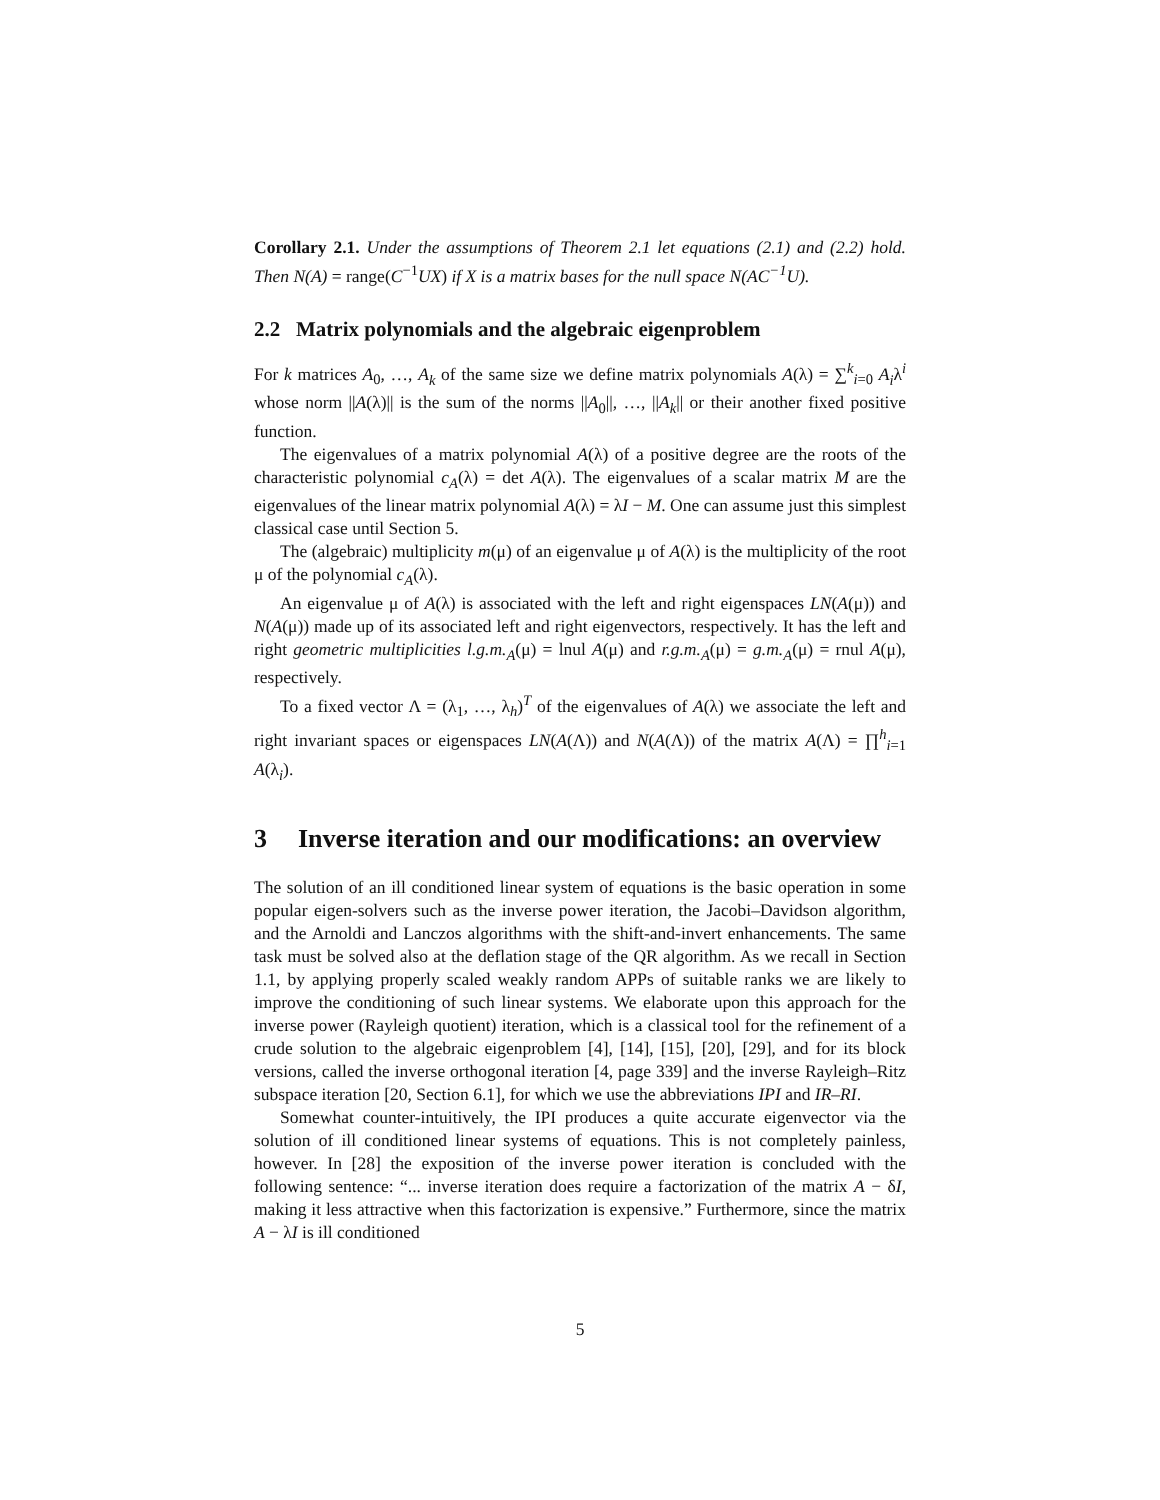Corollary 2.1. Under the assumptions of Theorem 2.1 let equations (2.1) and (2.2) hold. Then N(A) = range(C<sup>−1</sup>UX) if X is a matrix bases for the null space N(AC<sup>−1</sup>U).
2.2 Matrix polynomials and the algebraic eigenproblem
For k matrices A<sub>0</sub>, …, A<sub>k</sub> of the same size we define matrix polynomials A(λ) = ∑<sup>k</sup><sub>i=0</sub> A<sub>i</sub>λ<sup>i</sup> whose norm ||A(λ)|| is the sum of the norms ||A<sub>0</sub>||, …, ||A<sub>k</sub>|| or their another fixed positive function.
The eigenvalues of a matrix polynomial A(λ) of a positive degree are the roots of the characteristic polynomial c<sub>A</sub>(λ) = det A(λ). The eigenvalues of a scalar matrix M are the eigenvalues of the linear matrix polynomial A(λ) = λI − M. One can assume just this simplest classical case until Section 5.
The (algebraic) multiplicity m(μ) of an eigenvalue μ of A(λ) is the multiplicity of the root μ of the polynomial c<sub>A</sub>(λ).
An eigenvalue μ of A(λ) is associated with the left and right eigenspaces LN(A(μ)) and N(A(μ)) made up of its associated left and right eigenvectors, respectively. It has the left and right geometric multiplicities l.g.m.<sub>A</sub>(μ) = lnul A(μ) and r.g.m.<sub>A</sub>(μ) = g.m.<sub>A</sub>(μ) = rnul A(μ), respectively.
To a fixed vector Λ = (λ<sub>1</sub>, …, λ<sub>h</sub>)<sup>T</sup> of the eigenvalues of A(λ) we associate the left and right invariant spaces or eigenspaces LN(A(Λ)) and N(A(Λ)) of the matrix A(Λ) = ∏<sup>h</sup><sub>i=1</sub> A(λ<sub>i</sub>).
3 Inverse iteration and our modifications: an overview
The solution of an ill conditioned linear system of equations is the basic operation in some popular eigen-solvers such as the inverse power iteration, the Jacobi–Davidson algorithm, and the Arnoldi and Lanczos algorithms with the shift-and-invert enhancements. The same task must be solved also at the deflation stage of the QR algorithm. As we recall in Section 1.1, by applying properly scaled weakly random APPs of suitable ranks we are likely to improve the conditioning of such linear systems. We elaborate upon this approach for the inverse power (Rayleigh quotient) iteration, which is a classical tool for the refinement of a crude solution to the algebraic eigenproblem [4], [14], [15], [20], [29], and for its block versions, called the inverse orthogonal iteration [4, page 339] and the inverse Rayleigh–Ritz subspace iteration [20, Section 6.1], for which we use the abbreviations IPI and IR–RI.
Somewhat counter-intuitively, the IPI produces a quite accurate eigenvector via the solution of ill conditioned linear systems of equations. This is not completely painless, however. In [28] the exposition of the inverse power iteration is concluded with the following sentence: “... inverse iteration does require a factorization of the matrix A − δI, making it less attractive when this factorization is expensive.” Furthermore, since the matrix A − λI is ill conditioned
5